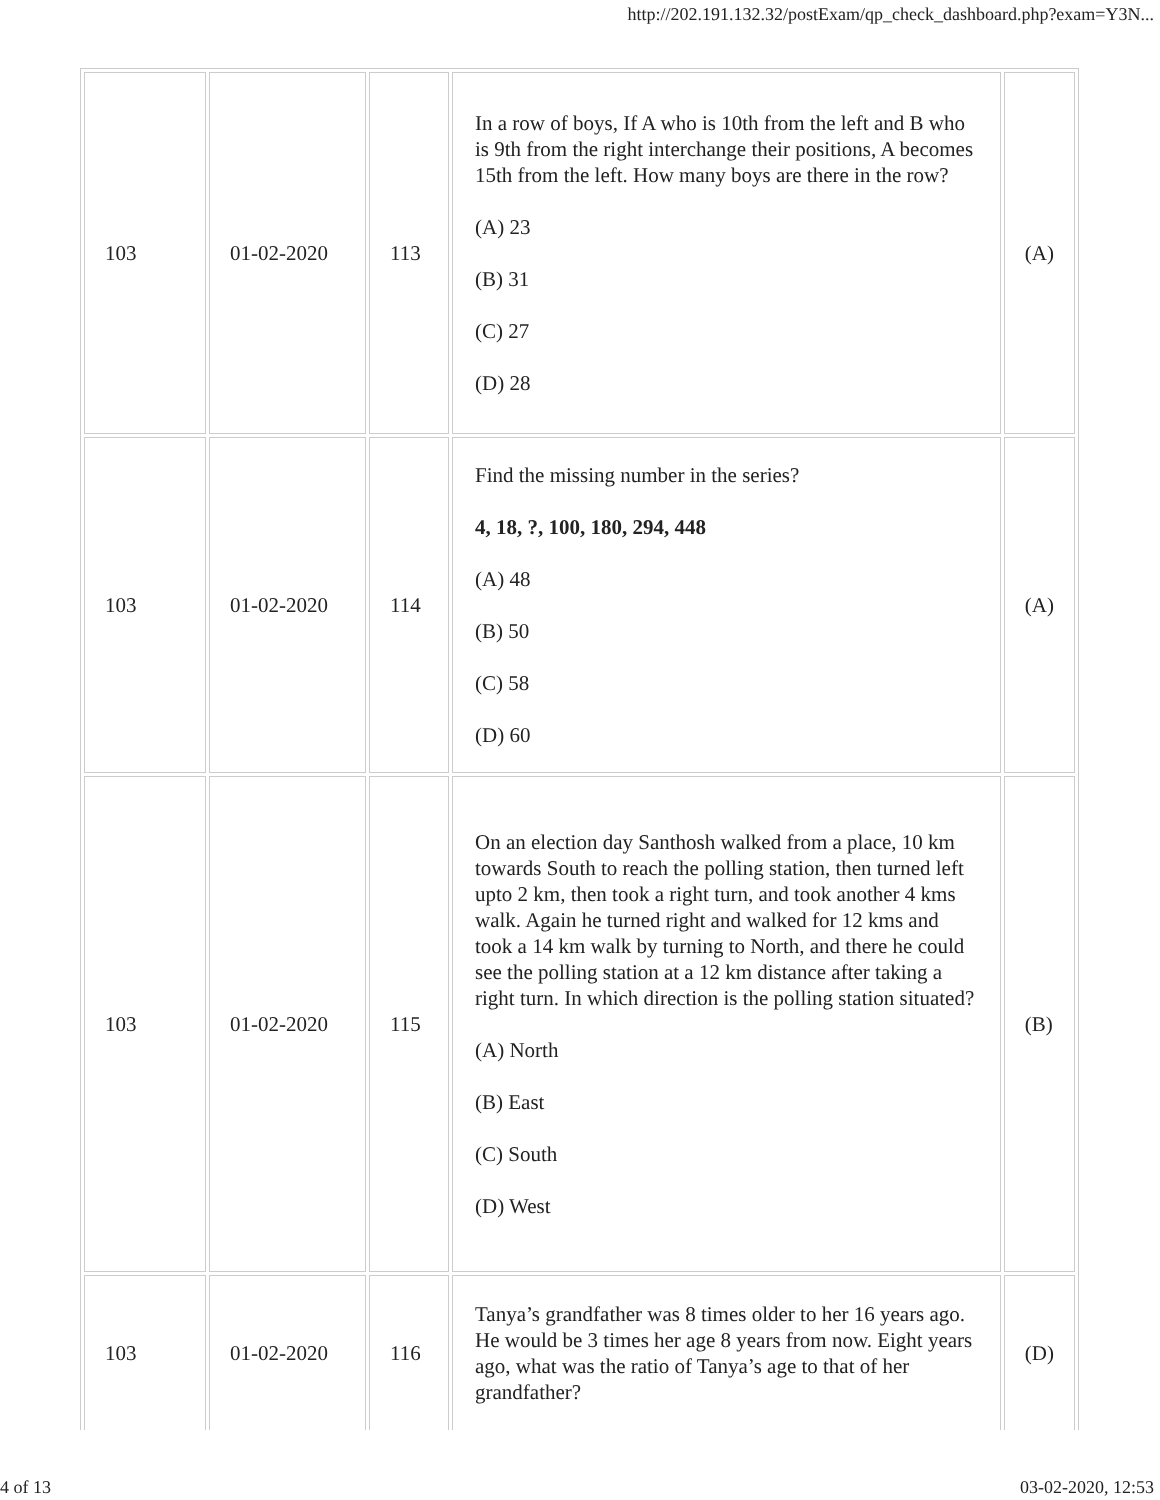http://202.191.132.32/postExam/qp_check_dashboard.php?exam=Y3N...
| 103 | 01-02-2020 | 113 | In a row of boys, If A who is 10th from the left and B who is 9th from the right interchange their positions, A becomes 15th from the left. How many boys are there in the row? (A) 23 (B) 31 (C) 27 (D) 28 | (A) |
| 103 | 01-02-2020 | 114 | Find the missing number in the series? 4, 18, ?, 100, 180, 294, 448 (A) 48 (B) 50 (C) 58 (D) 60 | (A) |
| 103 | 01-02-2020 | 115 | On an election day Santhosh walked from a place, 10 km towards South to reach the polling station, then turned left upto 2 km, then took a right turn, and took another 4 kms walk. Again he turned right and walked for 12 kms and took a 14 km walk by turning to North, and there he could see the polling station at a 12 km distance after taking a right turn. In which direction is the polling station situated? (A) North (B) East (C) South (D) West | (B) |
| 103 | 01-02-2020 | 116 | Tanya’s grandfather was 8 times older to her 16 years ago. He would be 3 times her age 8 years from now. Eight years ago, what was the ratio of Tanya’s age to that of her grandfather? | (D) |
4 of 13 03-02-2020, 12:53